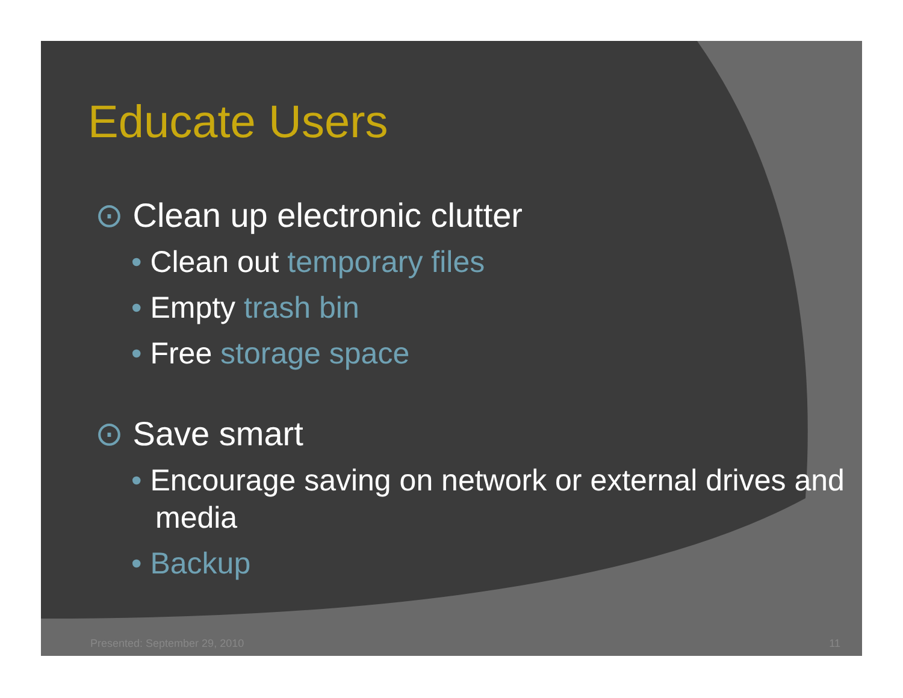Educate Users
⊙ Clean up electronic clutter
• Clean out temporary files
• Empty trash bin
• Free storage space
⊙ Save smart
• Encourage saving on network or external drives and media
• Backup
Presented: September 29, 2010 11